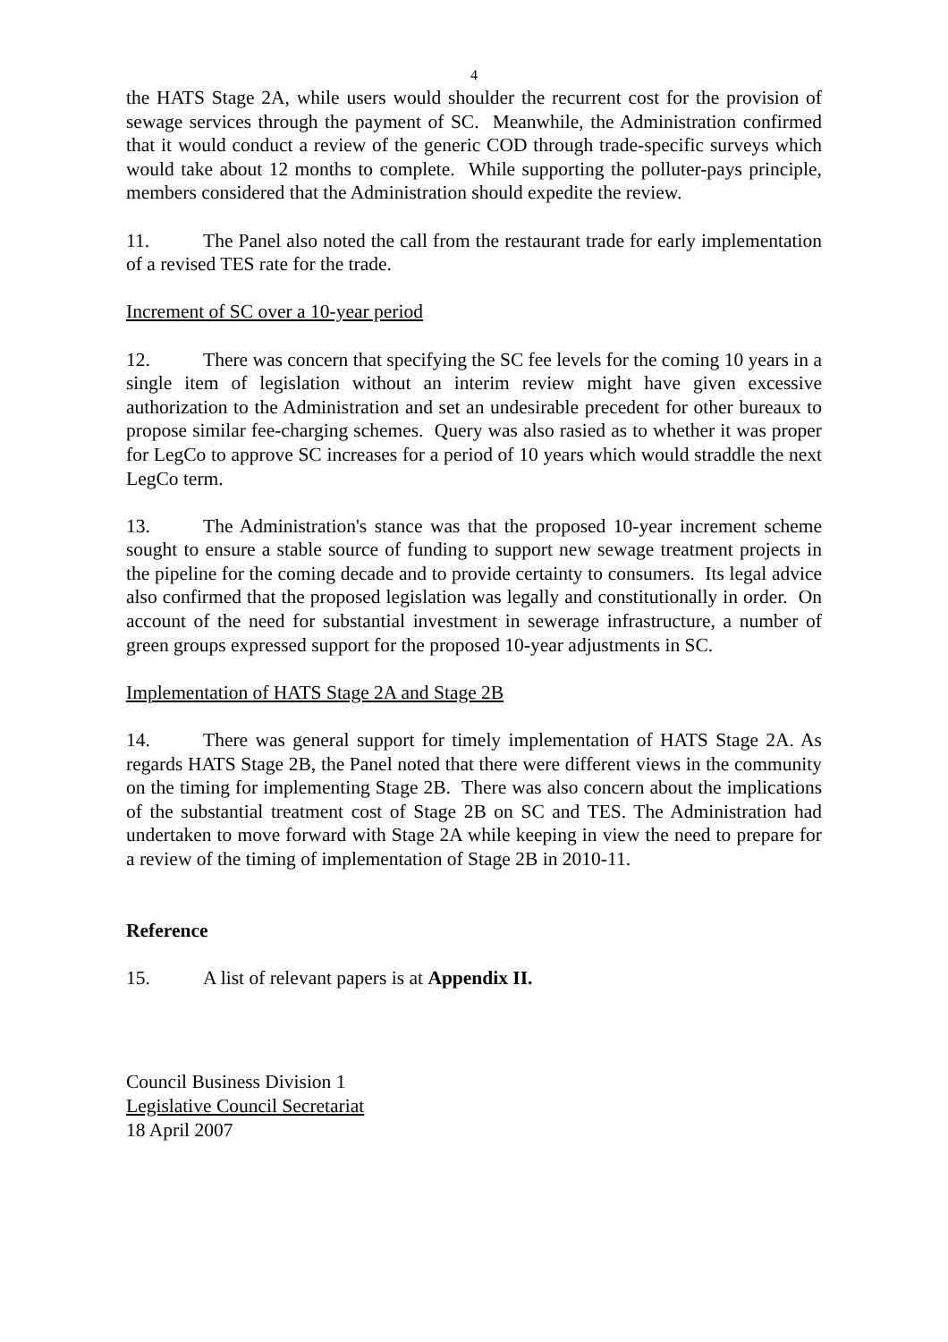4
the HATS Stage 2A, while users would shoulder the recurrent cost for the provision of sewage services through the payment of SC. Meanwhile, the Administration confirmed that it would conduct a review of the generic COD through trade-specific surveys which would take about 12 months to complete. While supporting the polluter-pays principle, members considered that the Administration should expedite the review.
11. The Panel also noted the call from the restaurant trade for early implementation of a revised TES rate for the trade.
Increment of SC over a 10-year period
12. There was concern that specifying the SC fee levels for the coming 10 years in a single item of legislation without an interim review might have given excessive authorization to the Administration and set an undesirable precedent for other bureaux to propose similar fee-charging schemes. Query was also rasied as to whether it was proper for LegCo to approve SC increases for a period of 10 years which would straddle the next LegCo term.
13. The Administration's stance was that the proposed 10-year increment scheme sought to ensure a stable source of funding to support new sewage treatment projects in the pipeline for the coming decade and to provide certainty to consumers. Its legal advice also confirmed that the proposed legislation was legally and constitutionally in order. On account of the need for substantial investment in sewerage infrastructure, a number of green groups expressed support for the proposed 10-year adjustments in SC.
Implementation of HATS Stage 2A and Stage 2B
14. There was general support for timely implementation of HATS Stage 2A. As regards HATS Stage 2B, the Panel noted that there were different views in the community on the timing for implementing Stage 2B. There was also concern about the implications of the substantial treatment cost of Stage 2B on SC and TES. The Administration had undertaken to move forward with Stage 2A while keeping in view the need to prepare for a review of the timing of implementation of Stage 2B in 2010-11.
Reference
15. A list of relevant papers is at Appendix II.
Council Business Division 1
Legislative Council Secretariat
18 April 2007